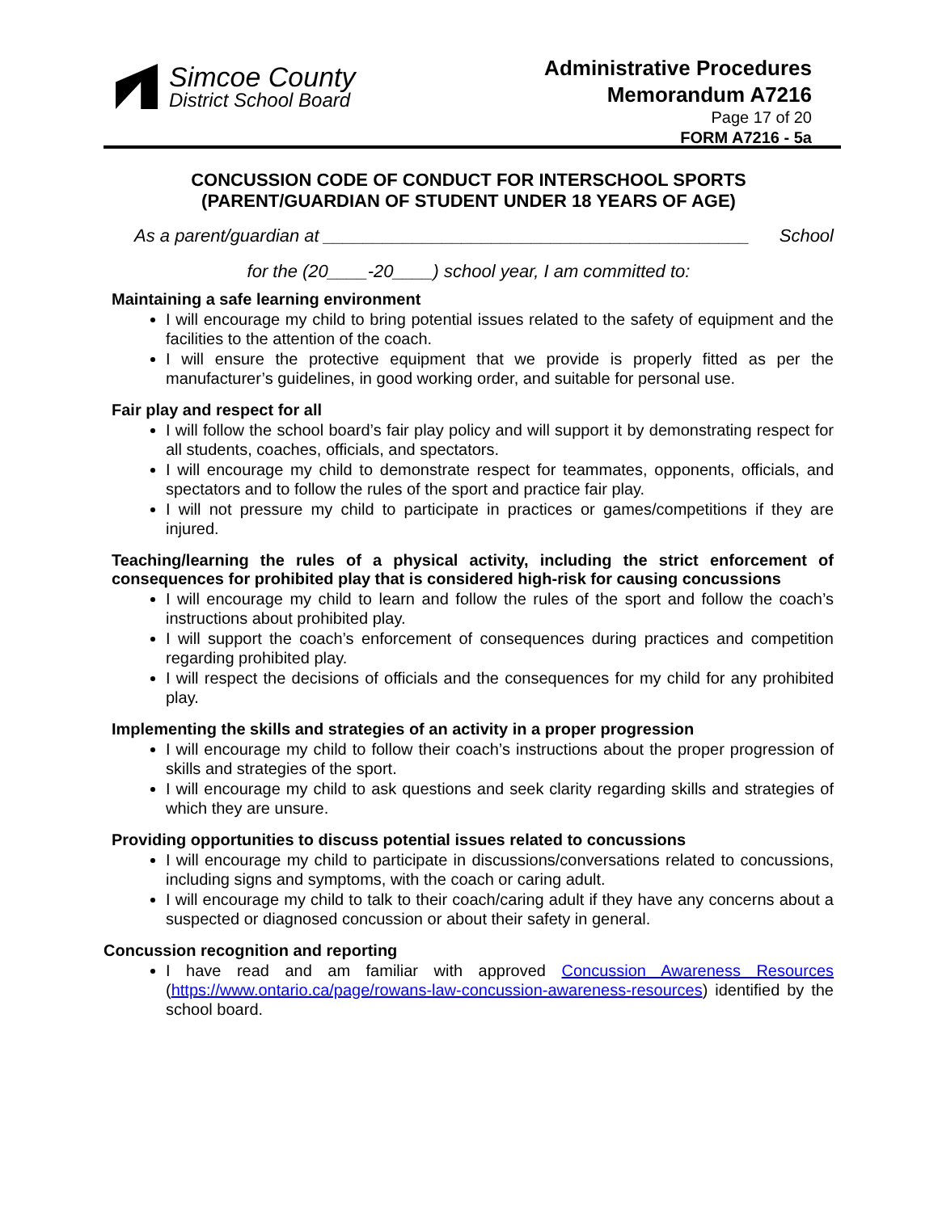Simcoe County
District School Board
Administrative Procedures
Memorandum A7216
Page 17 of 20
FORM A7216 - 5a
CONCUSSION CODE OF CONDUCT FOR INTERSCHOOL SPORTS
(PARENT/GUARDIAN OF STUDENT UNDER 18 YEARS OF AGE)
As a parent/guardian at ___________________________________________ School
for the (20____-20____) school year, I am committed to:
Maintaining a safe learning environment
I will encourage my child to bring potential issues related to the safety of equipment and the facilities to the attention of the coach.
I will ensure the protective equipment that we provide is properly fitted as per the manufacturer’s guidelines, in good working order, and suitable for personal use.
Fair play and respect for all
I will follow the school board’s fair play policy and will support it by demonstrating respect for all students, coaches, officials, and spectators.
I will encourage my child to demonstrate respect for teammates, opponents, officials, and spectators and to follow the rules of the sport and practice fair play.
I will not pressure my child to participate in practices or games/competitions if they are injured.
Teaching/learning the rules of a physical activity, including the strict enforcement of consequences for prohibited play that is considered high-risk for causing concussions
I will encourage my child to learn and follow the rules of the sport and follow the coach’s instructions about prohibited play.
I will support the coach’s enforcement of consequences during practices and competition regarding prohibited play.
I will respect the decisions of officials and the consequences for my child for any prohibited play.
Implementing the skills and strategies of an activity in a proper progression
I will encourage my child to follow their coach’s instructions about the proper progression of skills and strategies of the sport.
I will encourage my child to ask questions and seek clarity regarding skills and strategies of which they are unsure.
Providing opportunities to discuss potential issues related to concussions
I will encourage my child to participate in discussions/conversations related to concussions, including signs and symptoms, with the coach or caring adult.
I will encourage my child to talk to their coach/caring adult if they have any concerns about a suspected or diagnosed concussion or about their safety in general.
Concussion recognition and reporting
I have read and am familiar with approved Concussion Awareness Resources (https://www.ontario.ca/page/rowans-law-concussion-awareness-resources) identified by the school board.